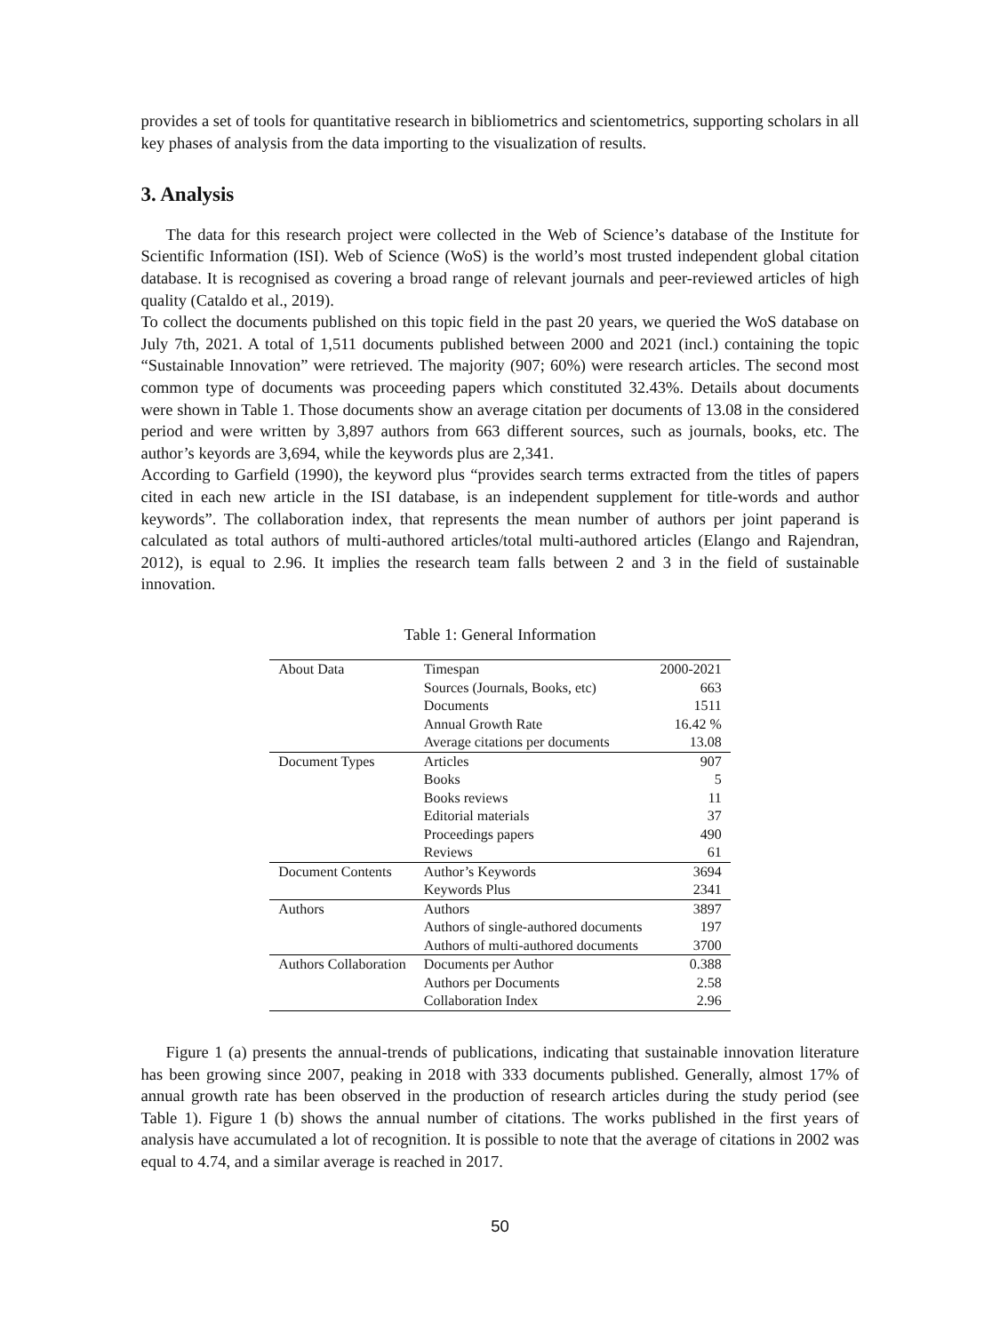provides a set of tools for quantitative research in bibliometrics and scientometrics, supporting scholars in all key phases of analysis from the data importing to the visualization of results.
3. Analysis
The data for this research project were collected in the Web of Science’s database of the Institute for Scientific Information (ISI). Web of Science (WoS) is the world’s most trusted independent global citation database. It is recognised as covering a broad range of relevant journals and peer-reviewed articles of high quality (Cataldo et al., 2019).
To collect the documents published on this topic field in the past 20 years, we queried the WoS database on July 7th, 2021. A total of 1,511 documents published between 2000 and 2021 (incl.) containing the topic “Sustainable Innovation” were retrieved. The majority (907; 60%) were research articles. The second most common type of documents was proceeding papers which constituted 32.43%. Details about documents were shown in Table 1. Those documents show an average citation per documents of 13.08 in the considered period and were written by 3,897 authors from 663 different sources, such as journals, books, etc. The author’s keyords are 3,694, while the keywords plus are 2,341.
According to Garfield (1990), the keyword plus “provides search terms extracted from the titles of papers cited in each new article in the ISI database, is an independent supplement for title-words and author keywords”. The collaboration index, that represents the mean number of authors per joint paperand is calculated as total authors of multi-authored articles/total multi-authored articles (Elango and Rajendran, 2012), is equal to 2.96. It implies the research team falls between 2 and 3 in the field of sustainable innovation.
Table 1: General Information
| About Data | Timespan | 2000-2021 |
| | Sources (Journals, Books, etc) | 663 |
| | Documents | 1511 |
| | Annual Growth Rate | 16.42 % |
| | Average citations per documents | 13.08 |
| Document Types | Articles | 907 |
| | Books | 5 |
| | Books reviews | 11 |
| | Editorial materials | 37 |
| | Proceedings papers | 490 |
| | Reviews | 61 |
| Document Contents | Author’s Keywords | 3694 |
| | Keywords Plus | 2341 |
| Authors | Authors | 3897 |
| | Authors of single-authored documents | 197 |
| | Authors of multi-authored documents | 3700 |
| Authors Collaboration | Documents per Author | 0.388 |
| | Authors per Documents | 2.58 |
| | Collaboration Index | 2.96 |
Figure 1 (a) presents the annual-trends of publications, indicating that sustainable innovation literature has been growing since 2007, peaking in 2018 with 333 documents published. Generally, almost 17% of annual growth rate has been observed in the production of research articles during the study period (see Table 1). Figure 1 (b) shows the annual number of citations. The works published in the first years of analysis have accumulated a lot of recognition. It is possible to note that the average of citations in 2002 was equal to 4.74, and a similar average is reached in 2017.
50